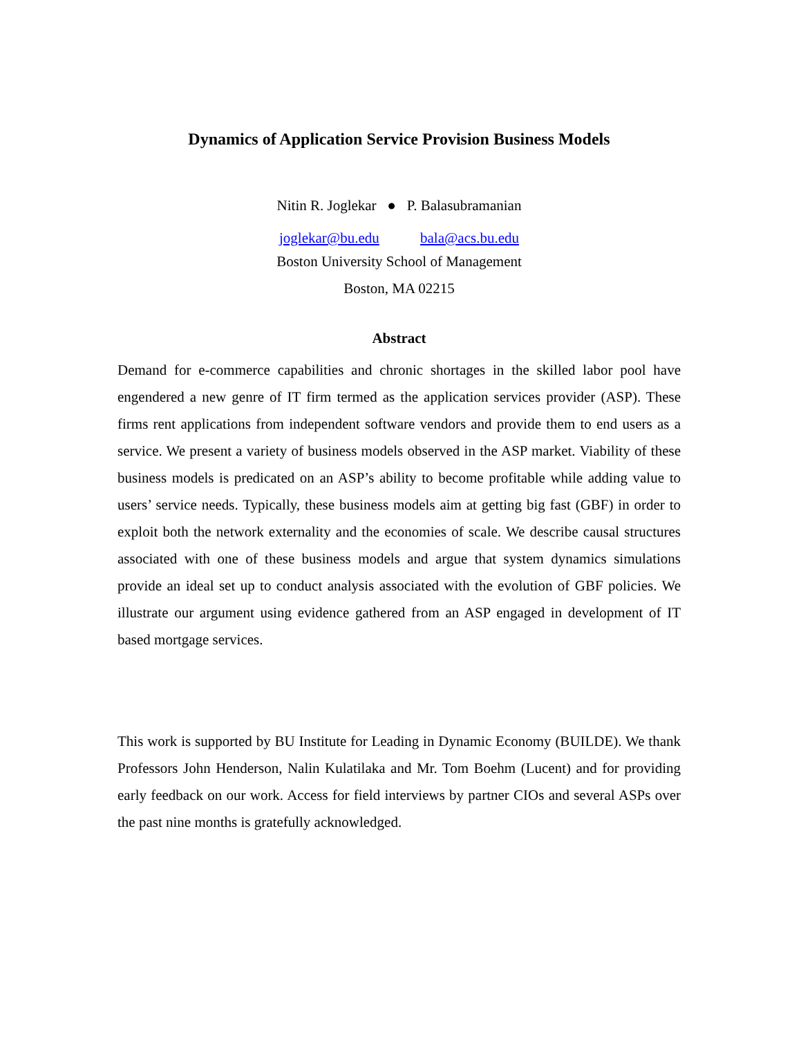Dynamics of Application Service Provision Business Models
Nitin R. Joglekar ● P. Balasubramanian
joglekar@bu.edu bala@acs.bu.edu
Boston University School of Management
Boston, MA 02215
Abstract
Demand for e-commerce capabilities and chronic shortages in the skilled labor pool have engendered a new genre of IT firm termed as the application services provider (ASP). These firms rent applications from independent software vendors and provide them to end users as a service. We present a variety of business models observed in the ASP market. Viability of these business models is predicated on an ASP’s ability to become profitable while adding value to users’ service needs. Typically, these business models aim at getting big fast (GBF) in order to exploit both the network externality and the economies of scale. We describe causal structures associated with one of these business models and argue that system dynamics simulations provide an ideal set up to conduct analysis associated with the evolution of GBF policies. We illustrate our argument using evidence gathered from an ASP engaged in development of IT based mortgage services.
This work is supported by BU Institute for Leading in Dynamic Economy (BUILDE). We thank Professors John Henderson, Nalin Kulatilaka and Mr. Tom Boehm (Lucent) and for providing early feedback on our work. Access for field interviews by partner CIOs and several ASPs over the past nine months is gratefully acknowledged.